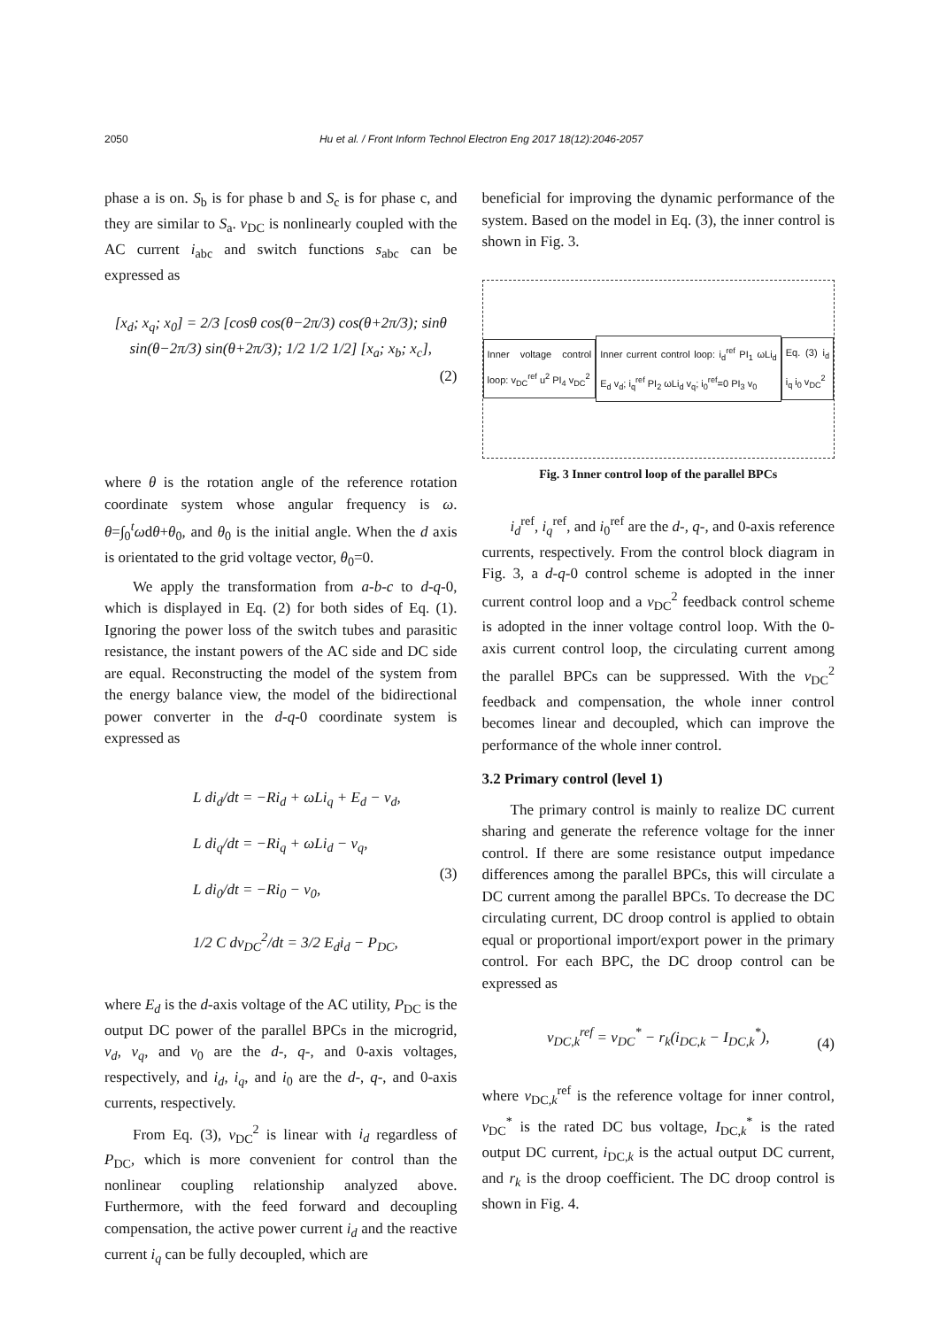2050 Hu et al. / Front Inform Technol Electron Eng 2017 18(12):2046-2057
phase a is on. S<sub>b</sub> is for phase b and S<sub>c</sub> is for phase c, and they are similar to S<sub>a</sub>. v<sub>DC</sub> is nonlinearly coupled with the AC current i<sub>abc</sub> and switch functions s<sub>abc</sub> can be expressed as
[x<sub>d</sub>; x<sub>q</sub>; x<sub>0</sub>] = 2/3 [cosθ cos(θ−2π/3) cos(θ+2π/3); sinθ sin(θ−2π/3) sin(θ+2π/3); 1/2 1/2 1/2] [x<sub>a</sub>; x<sub>b</sub>; x<sub>c</sub>], (2)
where θ is the rotation angle of the reference rotation coordinate system whose angular frequency is ω. θ=∫<sub>0</sub><sup>t</sup>ωdθ+θ<sub>0</sub>, and θ<sub>0</sub> is the initial angle. When the d axis is orientated to the grid voltage vector, θ<sub>0</sub>=0.
We apply the transformation from a-b-c to d-q-0, which is displayed in Eq. (2) for both sides of Eq. (1). Ignoring the power loss of the switch tubes and parasitic resistance, the instant powers of the AC side and DC side are equal. Reconstructing the model of the system from the energy balance view, the model of the bidirectional power converter in the d-q-0 coordinate system is expressed as
L di<sub>d</sub>/dt = −Ri<sub>d</sub> + ωLi<sub>q</sub> + E<sub>d</sub> − v<sub>d</sub>,
L di<sub>q</sub>/dt = −Ri<sub>q</sub> + ωLi<sub>d</sub> − v<sub>q</sub>,
L di<sub>0</sub>/dt = −Ri<sub>0</sub> − v<sub>0</sub>,
1/2 C dv<sub>DC</sub><sup>2</sup>/dt = 3/2 E<sub>d</sub>i<sub>d</sub> − P<sub>DC</sub>, (3)
where E<sub>d</sub> is the d-axis voltage of the AC utility, P<sub>DC</sub> is the output DC power of the parallel BPCs in the microgrid, v<sub>d</sub>, v<sub>q</sub>, and v<sub>0</sub> are the d-, q-, and 0-axis voltages, respectively, and i<sub>d</sub>, i<sub>q</sub>, and i<sub>0</sub> are the d-, q-, and 0-axis currents, respectively.
From Eq. (3), v<sub>DC</sub><sup>2</sup> is linear with i<sub>d</sub> regardless of P<sub>DC</sub>, which is more convenient for control than the nonlinear coupling relationship analyzed above. Furthermore, with the feed forward and decoupling compensation, the active power current i<sub>d</sub> and the reactive current i<sub>q</sub> can be fully decoupled, which are
beneficial for improving the dynamic performance of the system. Based on the model in Eq. (3), the inner control is shown in Fig. 3.
Inner voltage control loop: v<sub>DC</sub><sup>ref</sup> u<sup>2</sup> PI<sub>4</sub> v<sub>DC</sub><sup>2</sup>
Inner current control loop: i<sub>d</sub><sup>ref</sup> PI<sub>1</sub> ωLi<sub>d</sub> E<sub>d</sub> v<sub>d</sub>; i<sub>q</sub><sup>ref</sup> PI<sub>2</sub> ωLi<sub>d</sub> v<sub>q</sub>; i<sub>0</sub><sup>ref</sup>=0 PI<sub>3</sub> v<sub>0</sub>
Eq. (3) i<sub>d</sub> i<sub>q</sub> i<sub>0</sub> v<sub>DC</sub><sup>2</sup>
Fig. 3 Inner control loop of the parallel BPCs
i<sub>d</sub><sup>ref</sup>, i<sub>q</sub><sup>ref</sup>, and i<sub>0</sub><sup>ref</sup> are the d-, q-, and 0-axis reference currents, respectively. From the control block diagram in Fig. 3, a d-q-0 control scheme is adopted in the inner current control loop and a v<sub>DC</sub><sup>2</sup> feedback control scheme is adopted in the inner voltage control loop. With the 0-axis current control loop, the circulating current among the parallel BPCs can be suppressed. With the v<sub>DC</sub><sup>2</sup> feedback and compensation, the whole inner control becomes linear and decoupled, which can improve the performance of the whole inner control.
3.2 Primary control (level 1)
The primary control is mainly to realize DC current sharing and generate the reference voltage for the inner control. If there are some resistance output impedance differences among the parallel BPCs, this will circulate a DC current among the parallel BPCs. To decrease the DC circulating current, DC droop control is applied to obtain equal or proportional import/export power in the primary control. For each BPC, the DC droop control can be expressed as
v<sub>DC,k</sub><sup>ref</sup> = v<sub>DC</sub><sup>*</sup> − r<sub>k</sub>(i<sub>DC,k</sub> − I<sub>DC,k</sub><sup>*</sup>), (4)
where v<sub>DC,k</sub><sup>ref</sup> is the reference voltage for inner control, v<sub>DC</sub><sup>*</sup> is the rated DC bus voltage, I<sub>DC,k</sub><sup>*</sup> is the rated output DC current, i<sub>DC,k</sub> is the actual output DC current, and r<sub>k</sub> is the droop coefficient. The DC droop control is shown in Fig. 4.